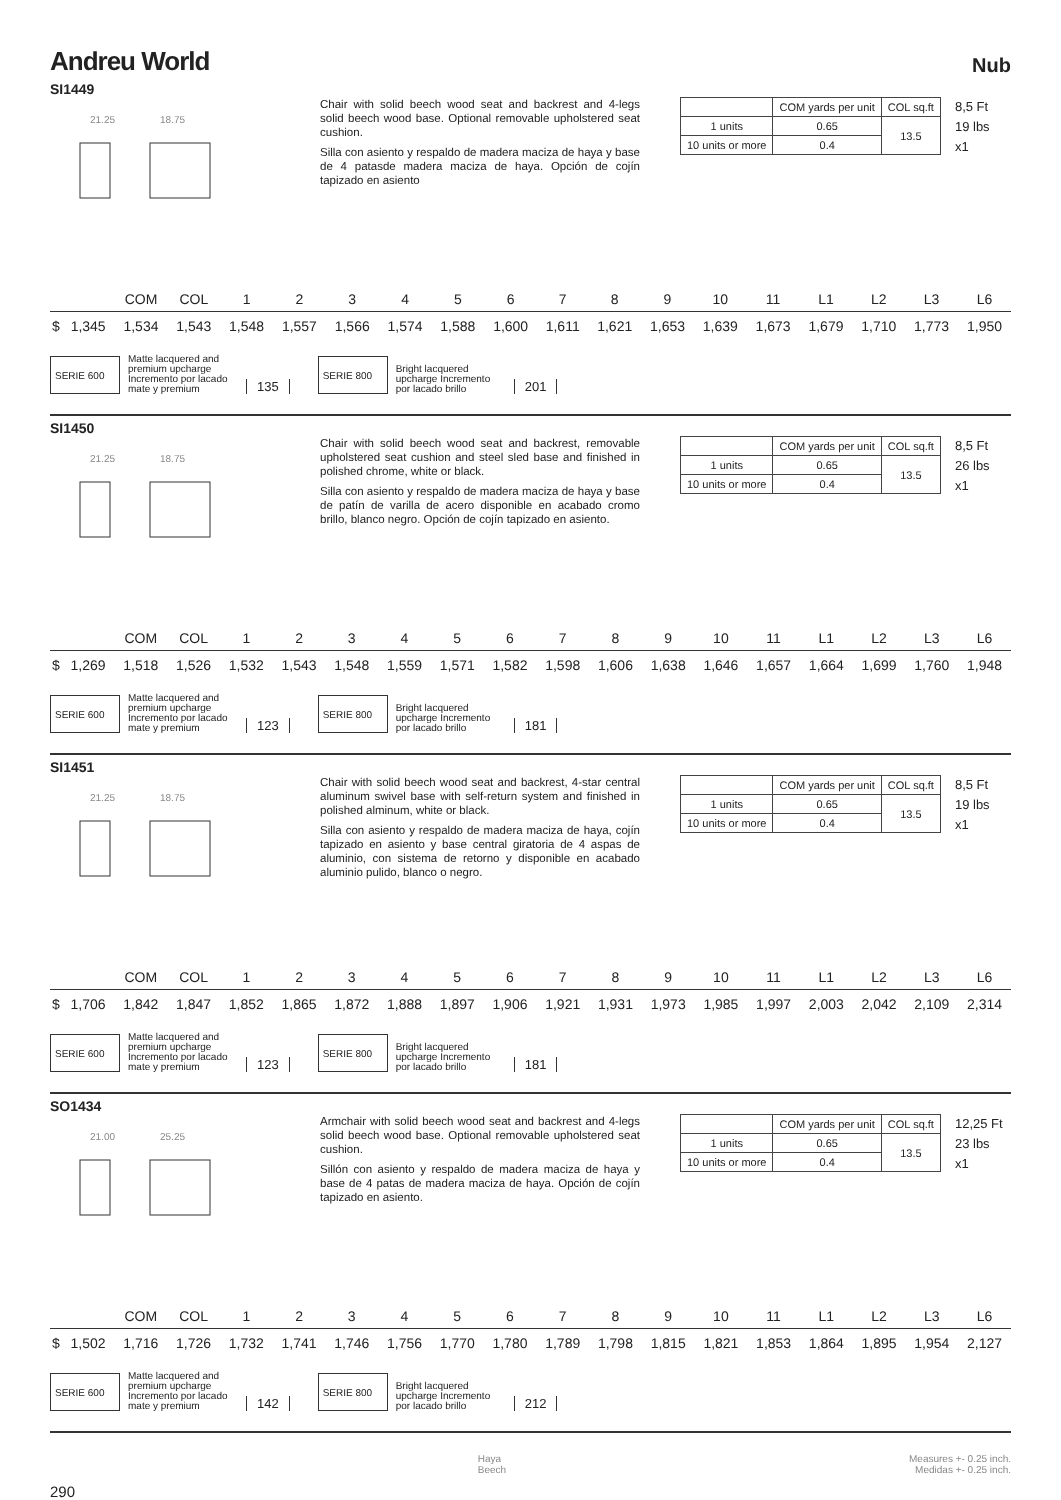Andreu World
Nub
SI1449
21.25
18.75
Chair with solid beech wood seat and backrest and 4-legs solid beech wood base. Optional removable upholstered seat cushion.
Silla con asiento y respaldo de madera maciza de haya y base de 4 patasde madera maciza de haya. Opción de cojín tapizado en asiento
| | COM yards per unit | COL sq.ft |
| 1 units | 0.65 | 13.5 |
| 10 units or more | 0.4 | |
8,5 Ft
19 lbs
x1
| | | COM | COL | 1 | 2 | 3 | 4 | 5 | 6 | 7 | 8 | 9 | 10 | 11 | L1 | L2 | L3 | L6 |
| --- | --- | --- | --- | --- | --- | --- | --- | --- | --- | --- | --- | --- | --- | --- | --- | --- | --- | --- |
| $ | 1,345 | 1,534 | 1,543 | 1,548 | 1,557 | 1,566 | 1,574 | 1,588 | 1,600 | 1,611 | 1,621 | 1,653 | 1,639 | 1,673 | 1,679 | 1,710 | 1,773 | 1,950 |
SERIE 600
Matte lacquered and premium upcharge Incremento por lacado mate y premium
135
SERIE 800
Bright lacquered upcharge Incremento por lacado brillo
201
SI1450
21.25
18.75
Chair with solid beech wood seat and backrest, removable upholstered seat cushion and steel sled base and finished in polished chrome, white or black.
Silla con asiento y respaldo de madera maciza de haya y base de patín de varilla de acero disponible en acabado cromo brillo, blanco negro. Opción de cojín tapizado en asiento.
| | COM yards per unit | COL sq.ft |
| 1 units | 0.65 | 13.5 |
| 10 units or more | 0.4 | |
8,5 Ft
26 lbs
x1
| | | COM | COL | 1 | 2 | 3 | 4 | 5 | 6 | 7 | 8 | 9 | 10 | 11 | L1 | L2 | L3 | L6 |
| --- | --- | --- | --- | --- | --- | --- | --- | --- | --- | --- | --- | --- | --- | --- | --- | --- | --- | --- |
| $ | 1,269 | 1,518 | 1,526 | 1,532 | 1,543 | 1,548 | 1,559 | 1,571 | 1,582 | 1,598 | 1,606 | 1,638 | 1,646 | 1,657 | 1,664 | 1,699 | 1,760 | 1,948 |
SERIE 600
Matte lacquered and premium upcharge Incremento por lacado mate y premium
123
SERIE 800
Bright lacquered upcharge Incremento por lacado brillo
181
SI1451
21.25
18.75
Chair with solid beech wood seat and backrest, 4-star central aluminum swivel base with self-return system and finished in polished alminum, white or black.
Silla con asiento y respaldo de madera maciza de haya, cojín tapizado en asiento y base central giratoria de 4 aspas de aluminio, con sistema de retorno y disponible en acabado aluminio pulido, blanco o negro.
| | COM yards per unit | COL sq.ft |
| 1 units | 0.65 | 13.5 |
| 10 units or more | 0.4 | |
8,5 Ft
19 lbs
x1
| | | COM | COL | 1 | 2 | 3 | 4 | 5 | 6 | 7 | 8 | 9 | 10 | 11 | L1 | L2 | L3 | L6 |
| --- | --- | --- | --- | --- | --- | --- | --- | --- | --- | --- | --- | --- | --- | --- | --- | --- | --- | --- |
| $ | 1,706 | 1,842 | 1,847 | 1,852 | 1,865 | 1,872 | 1,888 | 1,897 | 1,906 | 1,921 | 1,931 | 1,973 | 1,985 | 1,997 | 2,003 | 2,042 | 2,109 | 2,314 |
SERIE 600
Matte lacquered and premium upcharge Incremento por lacado mate y premium
123
SERIE 800
Bright lacquered upcharge Incremento por lacado brillo
181
SO1434
21.00
25.25
Armchair with solid beech wood seat and backrest and 4-legs solid beech wood base. Optional removable upholstered seat cushion.
Sillón con asiento y respaldo de madera maciza de haya y base de 4 patas de madera maciza de haya. Opción de cojín tapizado en asiento.
| | COM yards per unit | COL sq.ft |
| 1 units | 0.65 | 13.5 |
| 10 units or more | 0.4 | |
12,25 Ft
23 lbs
x1
| | | COM | COL | 1 | 2 | 3 | 4 | 5 | 6 | 7 | 8 | 9 | 10 | 11 | L1 | L2 | L3 | L6 |
| --- | --- | --- | --- | --- | --- | --- | --- | --- | --- | --- | --- | --- | --- | --- | --- | --- | --- | --- |
| $ | 1,502 | 1,716 | 1,726 | 1,732 | 1,741 | 1,746 | 1,756 | 1,770 | 1,780 | 1,789 | 1,798 | 1,815 | 1,821 | 1,853 | 1,864 | 1,895 | 1,954 | 2,127 |
SERIE 600
Matte lacquered and premium upcharge Incremento por lacado mate y premium
142
SERIE 800
Bright lacquered upcharge Incremento por lacado brillo
212
290
Haya
Beech
Measures +- 0.25 inch.
Medidas +- 0.25 inch.